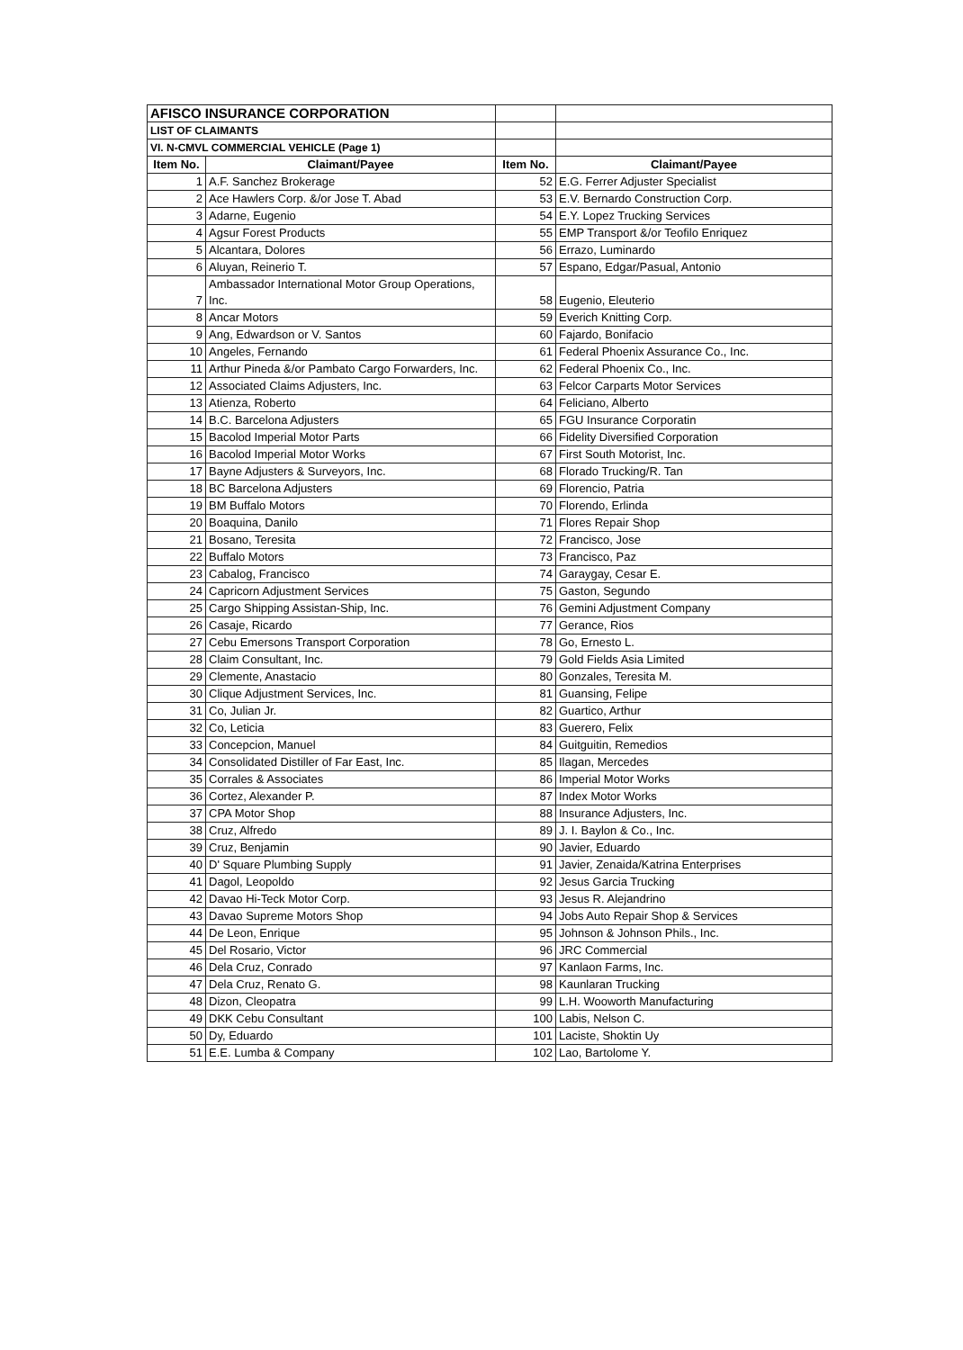| AFISCO INSURANCE CORPORATION | | | |
| LIST OF CLAIMANTS | | | |
| VI. N-CMVL COMMERCIAL VEHICLE (Page 1) | | | |
| Item No. | Claimant/Payee | Item No. | Claimant/Payee |
| 1 | A.F. Sanchez Brokerage | 52 | E.G. Ferrer Adjuster Specialist |
| 2 | Ace Hawlers Corp. &/or Jose T. Abad | 53 | E.V. Bernardo Construction Corp. |
| 3 | Adarne, Eugenio | 54 | E.Y. Lopez Trucking Services |
| 4 | Agsur Forest Products | 55 | EMP Transport &/or Teofilo Enriquez |
| 5 | Alcantara, Dolores | 56 | Errazo, Luminardo |
| 6 | Aluyan, Reinerio T. | 57 | Espano, Edgar/Pasual, Antonio |
| 7 | Ambassador International Motor Group Operations, Inc. | 58 | Eugenio, Eleuterio |
| 8 | Ancar Motors | 59 | Everich Knitting Corp. |
| 9 | Ang, Edwardson or V. Santos | 60 | Fajardo, Bonifacio |
| 10 | Angeles, Fernando | 61 | Federal Phoenix Assurance Co., Inc. |
| 11 | Arthur Pineda &/or Pambato Cargo Forwarders, Inc. | 62 | Federal Phoenix Co., Inc. |
| 12 | Associated Claims Adjusters, Inc. | 63 | Felcor Carparts Motor Services |
| 13 | Atienza, Roberto | 64 | Feliciano, Alberto |
| 14 | B.C. Barcelona Adjusters | 65 | FGU Insurance Corporatin |
| 15 | Bacolod Imperial Motor Parts | 66 | Fidelity Diversified Corporation |
| 16 | Bacolod Imperial Motor Works | 67 | First South Motorist, Inc. |
| 17 | Bayne Adjusters & Surveyors, Inc. | 68 | Florado Trucking/R. Tan |
| 18 | BC Barcelona Adjusters | 69 | Florencio, Patria |
| 19 | BM Buffalo Motors | 70 | Florendo, Erlinda |
| 20 | Boaquina, Danilo | 71 | Flores Repair Shop |
| 21 | Bosano, Teresita | 72 | Francisco, Jose |
| 22 | Buffalo Motors | 73 | Francisco, Paz |
| 23 | Cabalog, Francisco | 74 | Garaygay, Cesar E. |
| 24 | Capricorn Adjustment Services | 75 | Gaston, Segundo |
| 25 | Cargo Shipping Assistan-Ship, Inc. | 76 | Gemini Adjustment Company |
| 26 | Casaje, Ricardo | 77 | Gerance, Rios |
| 27 | Cebu Emersons Transport Corporation | 78 | Go, Ernesto L. |
| 28 | Claim Consultant, Inc. | 79 | Gold Fields Asia Limited |
| 29 | Clemente, Anastacio | 80 | Gonzales, Teresita M. |
| 30 | Clique Adjustment Services, Inc. | 81 | Guansing, Felipe |
| 31 | Co, Julian Jr. | 82 | Guartico, Arthur |
| 32 | Co, Leticia | 83 | Guerero, Felix |
| 33 | Concepcion, Manuel | 84 | Guitguitin, Remedios |
| 34 | Consolidated Distiller of Far East, Inc. | 85 | Ilagan, Mercedes |
| 35 | Corrales & Associates | 86 | Imperial Motor Works |
| 36 | Cortez, Alexander P. | 87 | Index Motor Works |
| 37 | CPA Motor Shop | 88 | Insurance Adjusters, Inc. |
| 38 | Cruz, Alfredo | 89 | J. I. Baylon & Co., Inc. |
| 39 | Cruz, Benjamin | 90 | Javier, Eduardo |
| 40 | D' Square Plumbing Supply | 91 | Javier, Zenaida/Katrina Enterprises |
| 41 | Dagol, Leopoldo | 92 | Jesus Garcia Trucking |
| 42 | Davao Hi-Teck Motor Corp. | 93 | Jesus R. Alejandrino |
| 43 | Davao Supreme Motors Shop | 94 | Jobs Auto Repair Shop & Services |
| 44 | De Leon, Enrique | 95 | Johnson & Johnson Phils., Inc. |
| 45 | Del Rosario, Victor | 96 | JRC Commercial |
| 46 | Dela Cruz, Conrado | 97 | Kanlaon Farms, Inc. |
| 47 | Dela Cruz, Renato G. | 98 | Kaunlaran Trucking |
| 48 | Dizon, Cleopatra | 99 | L.H. Wooworth Manufacturing |
| 49 | DKK Cebu Consultant | 100 | Labis, Nelson C. |
| 50 | Dy, Eduardo | 101 | Laciste, Shoktin Uy |
| 51 | E.E. Lumba & Company | 102 | Lao, Bartolome Y. |